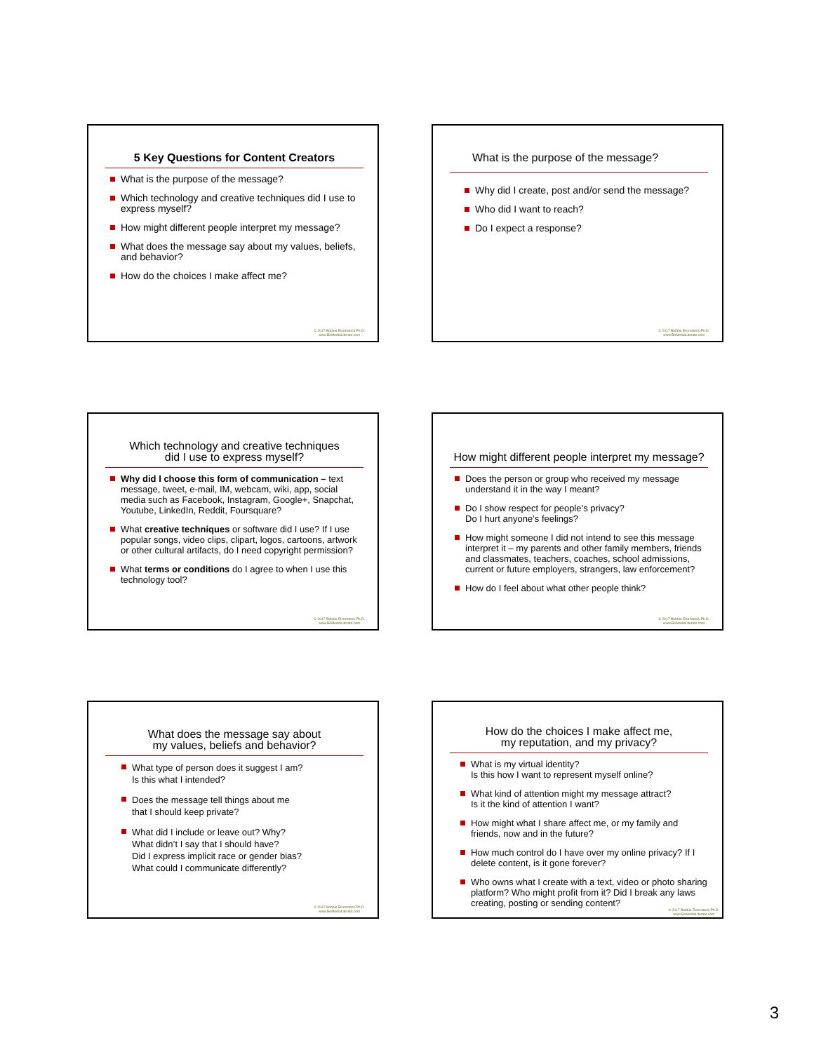5 Key Questions for Content Creators
What is the purpose of the message?
Which technology and creative techniques did I use to express myself?
How might different people interpret my message?
What does the message say about my values, beliefs, and behavior?
How do the choices I make affect me?
© 2017 Bobbie Eisenstock Ph.D.
www.BeMediaLiterate.com
What is the purpose of the message?
Why did I create, post and/or send the message?
Who did I want to reach?
Do I expect a response?
© 2017 Bobbie Eisenstock Ph.D.
www.BeMediaLiterate.com
Which technology and creative techniques
did I use to express myself?
Why did I choose this form of communication – text message, tweet, e-mail, IM, webcam, wiki, app, social media such as Facebook, Instagram, Google+, Snapchat, Youtube, LinkedIn, Reddit, Foursquare?
What creative techniques or software did I use? If I use popular songs, video clips, clipart, logos, cartoons, artwork or other cultural artifacts, do I need copyright permission?
What terms or conditions do I agree to when I use this technology tool?
© 2017 Bobbie Eisenstock Ph.D.
www.BeMediaLiterate.com
How might different people interpret my message?
Does the person or group who received my message understand it in the way I meant?
Do I show respect for people’s privacy?
Do I hurt anyone’s feelings?
How might someone I did not intend to see this message interpret it – my parents and other family members, friends and classmates, teachers, coaches, school admissions, current or future employers, strangers, law enforcement?
How do I feel about what other people think?
© 2017 Bobbie Eisenstock Ph.D.
www.BeMediaLiterate.com
What does the message say about
my values, beliefs and behavior?
What type of person does it suggest I am?
Is this what I intended?
Does the message tell things about me
that I should keep private?
What did I include or leave out? Why?
What didn’t I say that I should have?
Did I express implicit race or gender bias?
What could I communicate differently?
© 2017 Bobbie Eisenstock Ph.D.
www.BeMediaLiterate.com
How do the choices I make affect me,
my reputation, and my privacy?
What is my virtual identity?
Is this how I want to represent myself online?
What kind of attention might my message attract?
Is it the kind of attention I want?
How might what I share affect me, or my family and friends, now and in the future?
How much control do I have over my online privacy? If I delete content, is it gone forever?
Who owns what I create with a text, video or photo sharing platform? Who might profit from it? Did I break any laws creating, posting or sending content?
© 2017 Bobbie Eisenstock Ph.D.
www.BeMediaLiterate.com
3